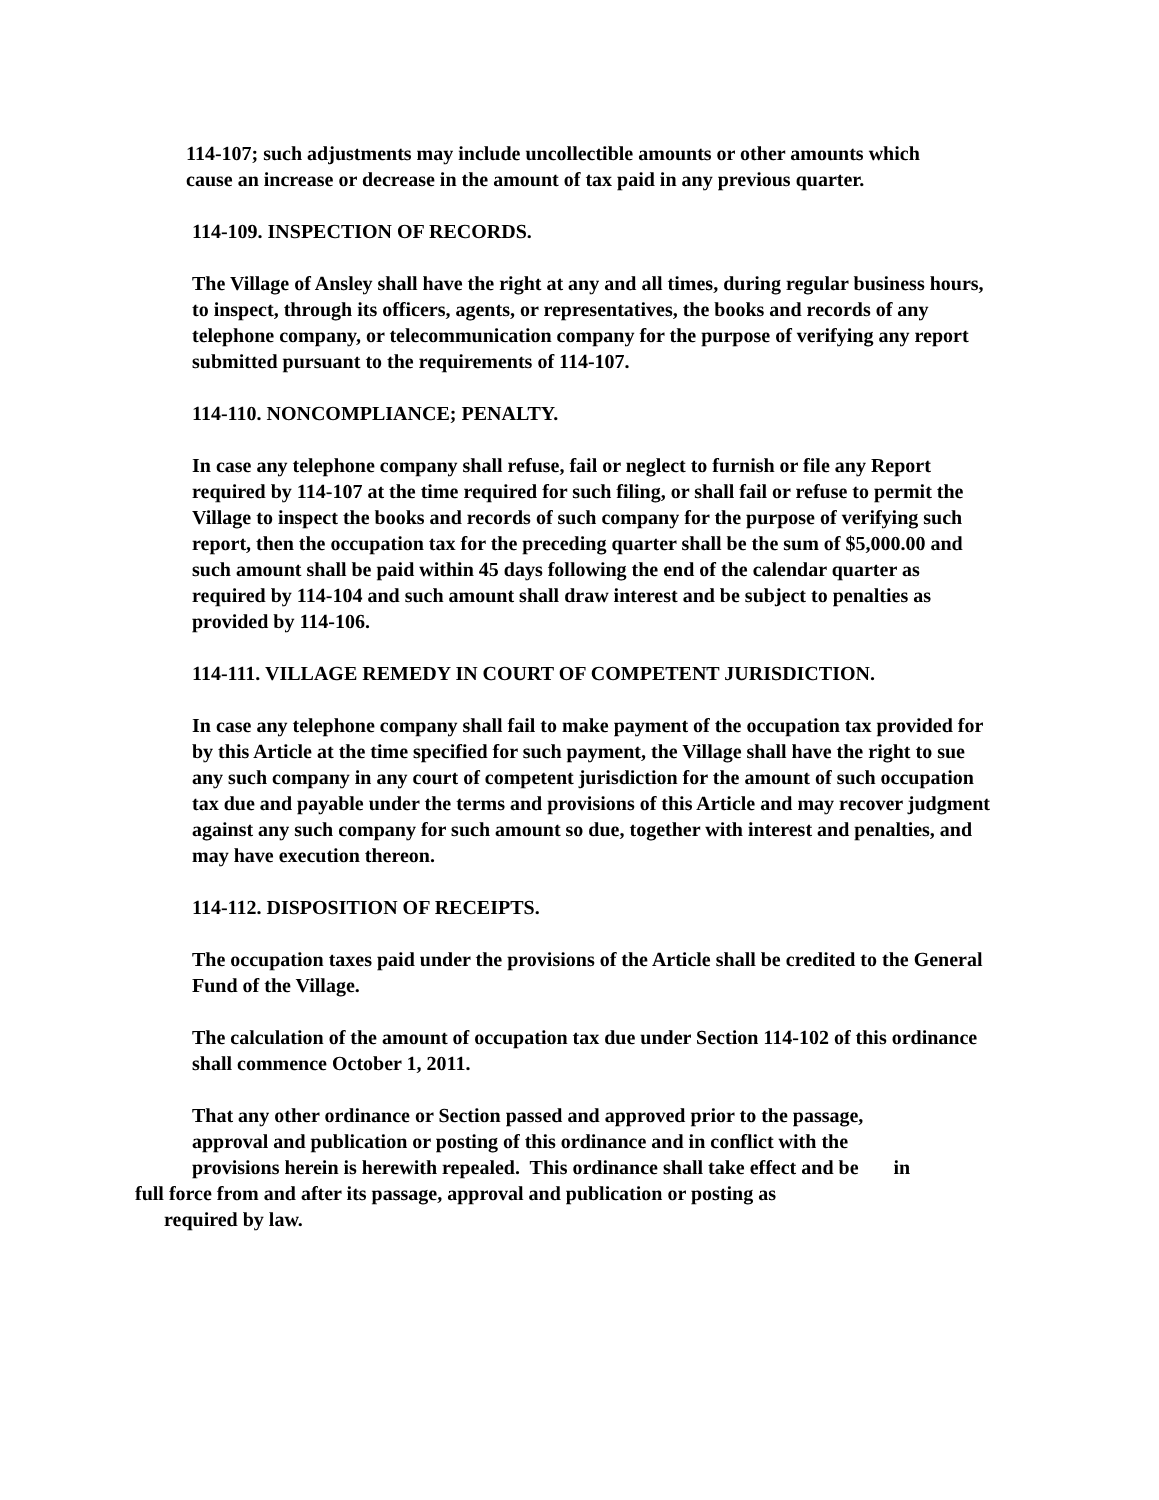114-107; such adjustments may include uncollectible amounts or other amounts which cause an increase or decrease in the amount of tax paid in any previous quarter.
114-109. INSPECTION OF RECORDS.
The Village of Ansley shall have the right at any and all times, during regular business hours, to inspect, through its officers, agents, or representatives, the books and records of any telephone company, or telecommunication company for the purpose of verifying any report submitted pursuant to the requirements of 114-107.
114-110. NONCOMPLIANCE; PENALTY.
In case any telephone company shall refuse, fail or neglect to furnish or file any Report required by 114-107 at the time required for such filing, or shall fail or refuse to permit the Village to inspect the books and records of such company for the purpose of verifying such report, then the occupation tax for the preceding quarter shall be the sum of $5,000.00 and such amount shall be paid within 45 days following the end of the calendar quarter as required by 114-104 and such amount shall draw interest and be subject to penalties as provided by 114-106.
114-111. VILLAGE REMEDY IN COURT OF COMPETENT JURISDICTION.
In case any telephone company shall fail to make payment of the occupation tax provided for by this Article at the time specified for such payment, the Village shall have the right to sue any such company in any court of competent jurisdiction for the amount of such occupation tax due and payable under the terms and provisions of this Article and may recover judgment against any such company for such amount so due, together with interest and penalties, and may have execution thereon.
114-112. DISPOSITION OF RECEIPTS.
The occupation taxes paid under the provisions of the Article shall be credited to the General Fund of the Village.
The calculation of the amount of occupation tax due under Section 114-102 of this ordinance shall commence October 1, 2011.
That any other ordinance or Section passed and approved prior to the passage,
approval and publication or posting of this ordinance and in conflict with the
provisions herein is herewith repealed. This ordinance shall take effect and be in
full force from and after its passage, approval and publication or posting as
required by law.